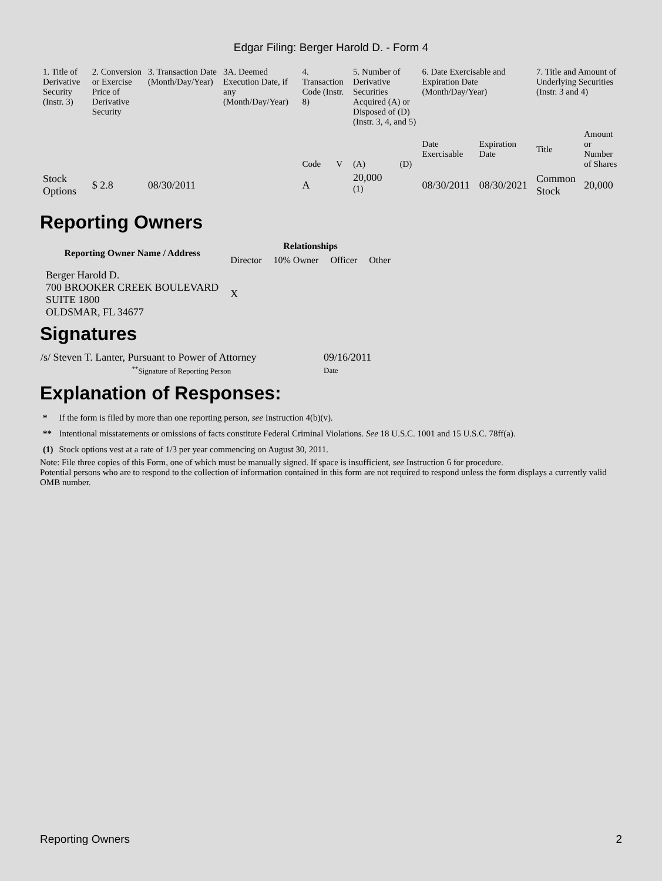Edgar Filing: Berger Harold D. - Form 4
| 1. Title of Derivative Security (Instr. 3) | 2. Conversion or Exercise Price of Derivative Security | 3. Transaction Date (Month/Day/Year) | 3A. Deemed Execution Date, if any (Month/Day/Year) | 4. Transaction Code (Instr. 8) | | 5. Number of Derivative Securities Acquired (A) or Disposed of (D) (Instr. 3, 4, and 5) | | 6. Date Exercisable and Expiration Date (Month/Day/Year) | | 7. Title and Amount of Underlying Securities (Instr. 3 and 4) | |
| --- | --- | --- | --- | --- | --- | --- | --- | --- | --- | --- | --- |
| | | | | Code | V | (A) | (D) | Date Exercisable | Expiration Date | Title | Amount or Number of Shares |
| Stock Options | $ 2.8 | 08/30/2011 | | A | | 20,000 <sup>(1)</sup> | | 08/30/2011 | 08/30/2021 | Common Stock | 20,000 |
Reporting Owners
| Reporting Owner Name / Address | Relationships | | | |
| --- | --- | --- | --- | --- |
| | Director | 10% Owner | Officer | Other |
| Berger Harold D. 700 BROOKER CREEK BOULEVARD SUITE 1800 OLDSMAR, FL 34677 | X | | | |
Signatures
| /s/ Steven T. Lanter, Pursuant to Power of Attorney | 09/16/2011 |
| <sup>**</sup> Signature of Reporting Person | Date |
Explanation of Responses:
| * | If the form is filed by more than one reporting person, see Instruction 4(b)(v). |
| ** | Intentional misstatements or omissions of facts constitute Federal Criminal Violations. See 18 U.S.C. 1001 and 15 U.S.C. 78ff(a). |
| (1) | Stock options vest at a rate of 1/3 per year commencing on August 30, 2011. |
Note: File three copies of this Form, one of which must be manually signed. If space is insufficient, see Instruction 6 for procedure.
Potential persons who are to respond to the collection of information contained in this form are not required to respond unless the form displays a currently valid OMB number.
Reporting Owners 2